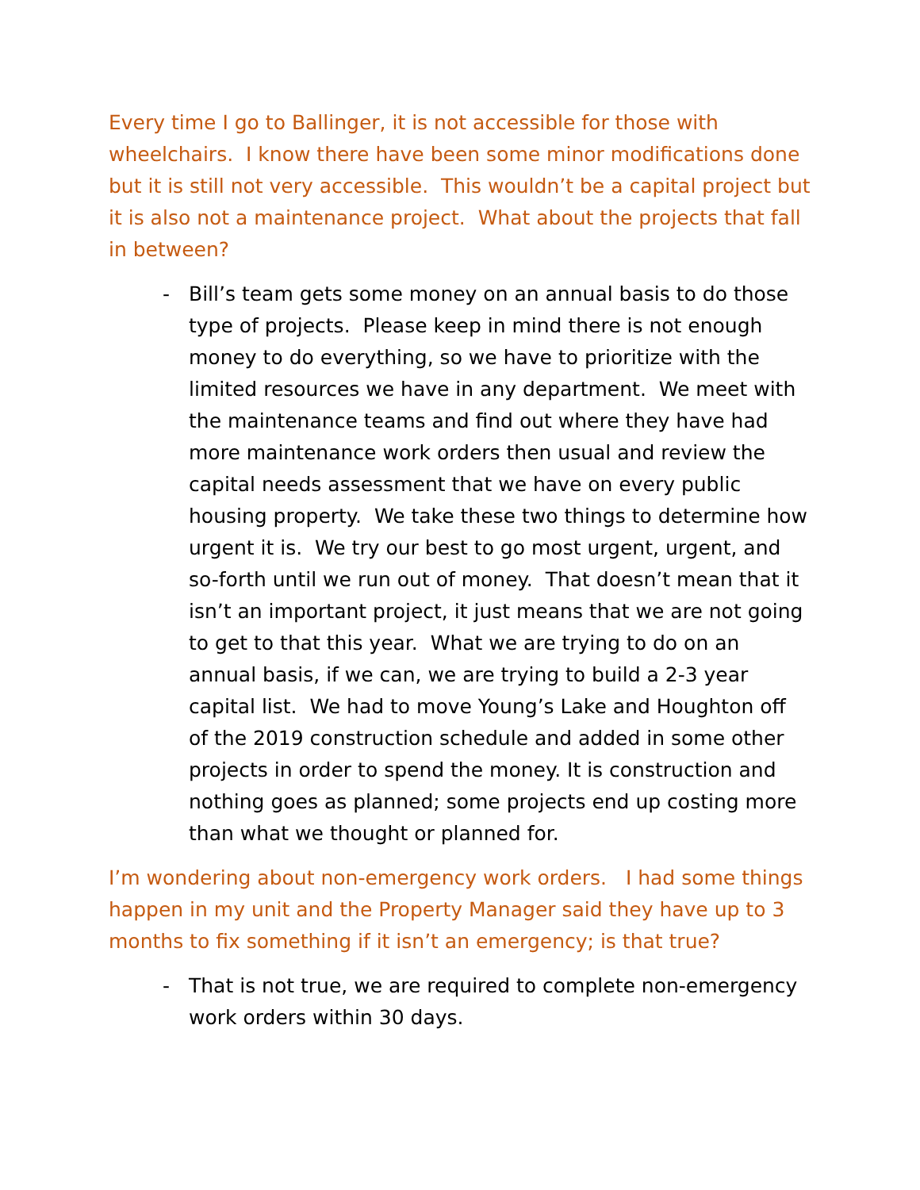Every time I go to Ballinger, it is not accessible for those with wheelchairs. I know there have been some minor modifications done but it is still not very accessible. This wouldn’t be a capital project but it is also not a maintenance project. What about the projects that fall in between?
- Bill’s team gets some money on an annual basis to do those type of projects. Please keep in mind there is not enough money to do everything, so we have to prioritize with the limited resources we have in any department. We meet with the maintenance teams and find out where they have had more maintenance work orders then usual and review the capital needs assessment that we have on every public housing property. We take these two things to determine how urgent it is. We try our best to go most urgent, urgent, and so-forth until we run out of money. That doesn’t mean that it isn’t an important project, it just means that we are not going to get to that this year. What we are trying to do on an annual basis, if we can, we are trying to build a 2-3 year capital list. We had to move Young’s Lake and Houghton off of the 2019 construction schedule and added in some other projects in order to spend the money. It is construction and nothing goes as planned; some projects end up costing more than what we thought or planned for.
I’m wondering about non-emergency work orders. I had some things happen in my unit and the Property Manager said they have up to 3 months to fix something if it isn’t an emergency; is that true?
- That is not true, we are required to complete non-emergency work orders within 30 days.